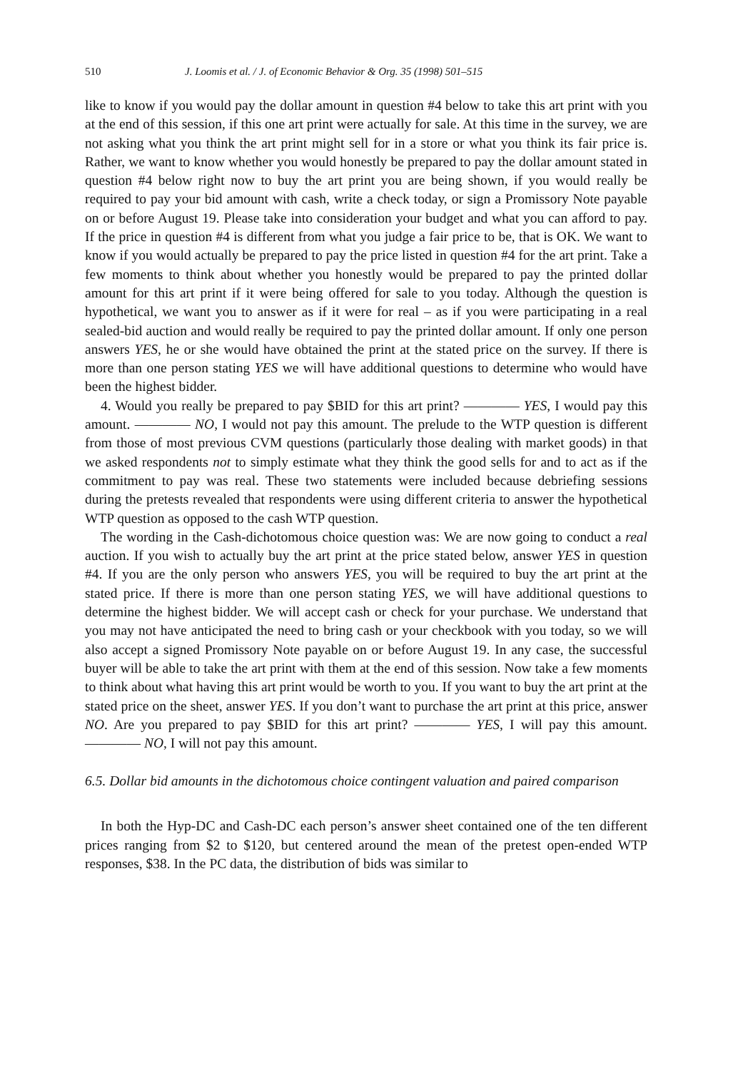510 J. Loomis et al. / J. of Economic Behavior & Org. 35 (1998) 501–515
like to know if you would pay the dollar amount in question #4 below to take this art print with you at the end of this session, if this one art print were actually for sale. At this time in the survey, we are not asking what you think the art print might sell for in a store or what you think its fair price is. Rather, we want to know whether you would honestly be prepared to pay the dollar amount stated in question #4 below right now to buy the art print you are being shown, if you would really be required to pay your bid amount with cash, write a check today, or sign a Promissory Note payable on or before August 19. Please take into consideration your budget and what you can afford to pay. If the price in question #4 is different from what you judge a fair price to be, that is OK. We want to know if you would actually be prepared to pay the price listed in question #4 for the art print. Take a few moments to think about whether you honestly would be prepared to pay the printed dollar amount for this art print if it were being offered for sale to you today. Although the question is hypothetical, we want you to answer as if it were for real – as if you were participating in a real sealed-bid auction and would really be required to pay the printed dollar amount. If only one person answers YES, he or she would have obtained the print at the stated price on the survey. If there is more than one person stating YES we will have additional questions to determine who would have been the highest bidder.
4. Would you really be prepared to pay $BID for this art print? ———— YES, I would pay this amount. ———— NO, I would not pay this amount. The prelude to the WTP question is different from those of most previous CVM questions (particularly those dealing with market goods) in that we asked respondents not to simply estimate what they think the good sells for and to act as if the commitment to pay was real. These two statements were included because debriefing sessions during the pretests revealed that respondents were using different criteria to answer the hypothetical WTP question as opposed to the cash WTP question.
The wording in the Cash-dichotomous choice question was: We are now going to conduct a real auction. If you wish to actually buy the art print at the price stated below, answer YES in question #4. If you are the only person who answers YES, you will be required to buy the art print at the stated price. If there is more than one person stating YES, we will have additional questions to determine the highest bidder. We will accept cash or check for your purchase. We understand that you may not have anticipated the need to bring cash or your checkbook with you today, so we will also accept a signed Promissory Note payable on or before August 19. In any case, the successful buyer will be able to take the art print with them at the end of this session. Now take a few moments to think about what having this art print would be worth to you. If you want to buy the art print at the stated price on the sheet, answer YES. If you don’t want to purchase the art print at this price, answer NO. Are you prepared to pay $BID for this art print? ———— YES, I will pay this amount. ———— NO, I will not pay this amount.
6.5. Dollar bid amounts in the dichotomous choice contingent valuation and paired comparison
In both the Hyp-DC and Cash-DC each person’s answer sheet contained one of the ten different prices ranging from $2 to $120, but centered around the mean of the pretest open-ended WTP responses, $38. In the PC data, the distribution of bids was similar to